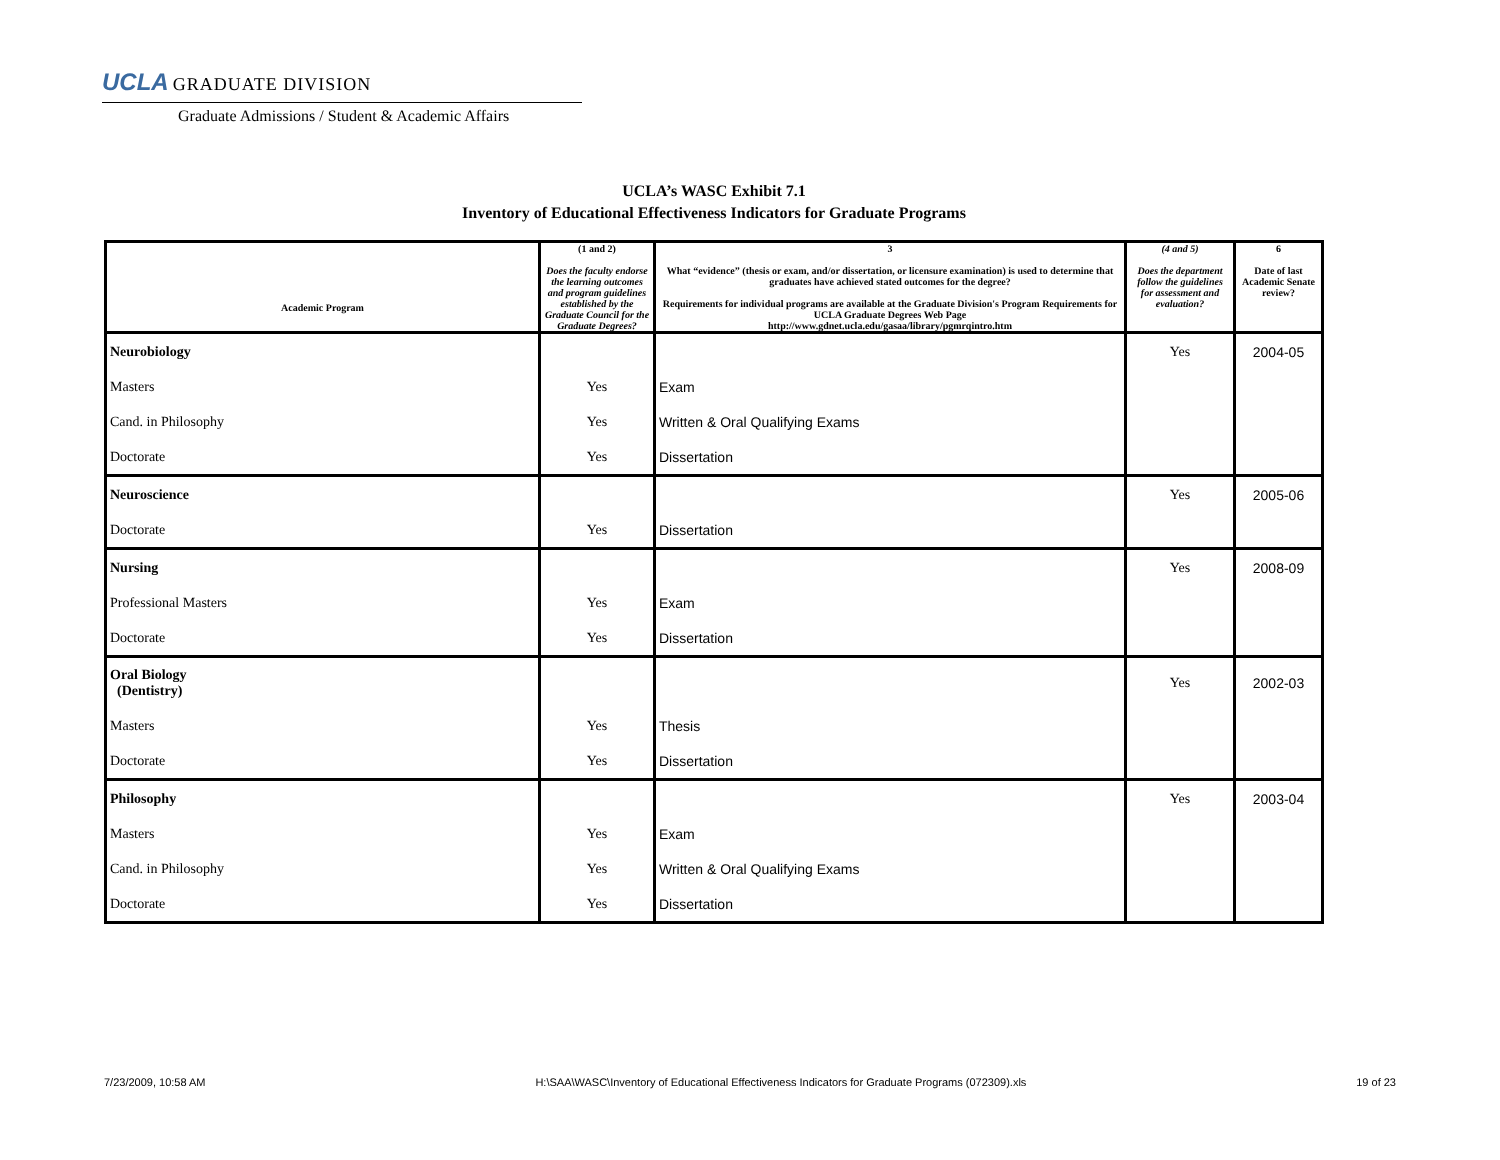UCLA GRADUATE DIVISION
Graduate Admissions / Student & Academic Affairs
UCLA’s WASC Exhibit 7.1
Inventory of Educational Effectiveness Indicators for Graduate Programs
| Academic Program | (1 and 2) Does the faculty endorse the learning outcomes and program guidelines established by the Graduate Council for the Graduate Degrees? | 3 What “evidence” (thesis or exam, and/or dissertation, or licensure examination) is used to determine that graduates have achieved stated outcomes for the degree? Requirements for individual programs are available at the Graduate Division's Program Requirements for UCLA Graduate Degrees Web Page http://www.gdnet.ucla.edu/gasaa/library/pgmrqintro.htm | (4 and 5) Does the department follow the guidelines for assessment and evaluation? | 6 Date of last Academic Senate review? |
| --- | --- | --- | --- | --- |
| Neurobiology | | | Yes | 2004-05 |
| Masters | Yes | Exam | | |
| Cand. in Philosophy | Yes | Written & Oral Qualifying Exams | | |
| Doctorate | Yes | Dissertation | | |
| Neuroscience | | | Yes | 2005-06 |
| Doctorate | Yes | Dissertation | | |
| Nursing | | | Yes | 2008-09 |
| Professional Masters | Yes | Exam | | |
| Doctorate | Yes | Dissertation | | |
| Oral Biology (Dentistry) | | | Yes | 2002-03 |
| Masters | Yes | Thesis | | |
| Doctorate | Yes | Dissertation | | |
| Philosophy | | | Yes | 2003-04 |
| Masters | Yes | Exam | | |
| Cand. in Philosophy | Yes | Written & Oral Qualifying Exams | | |
| Doctorate | Yes | Dissertation | | |
7/23/2009, 10:58 AM H:\SAA\WASC\Inventory of Educational Effectiveness Indicators for Graduate Programs (072309).xls 19 of 23